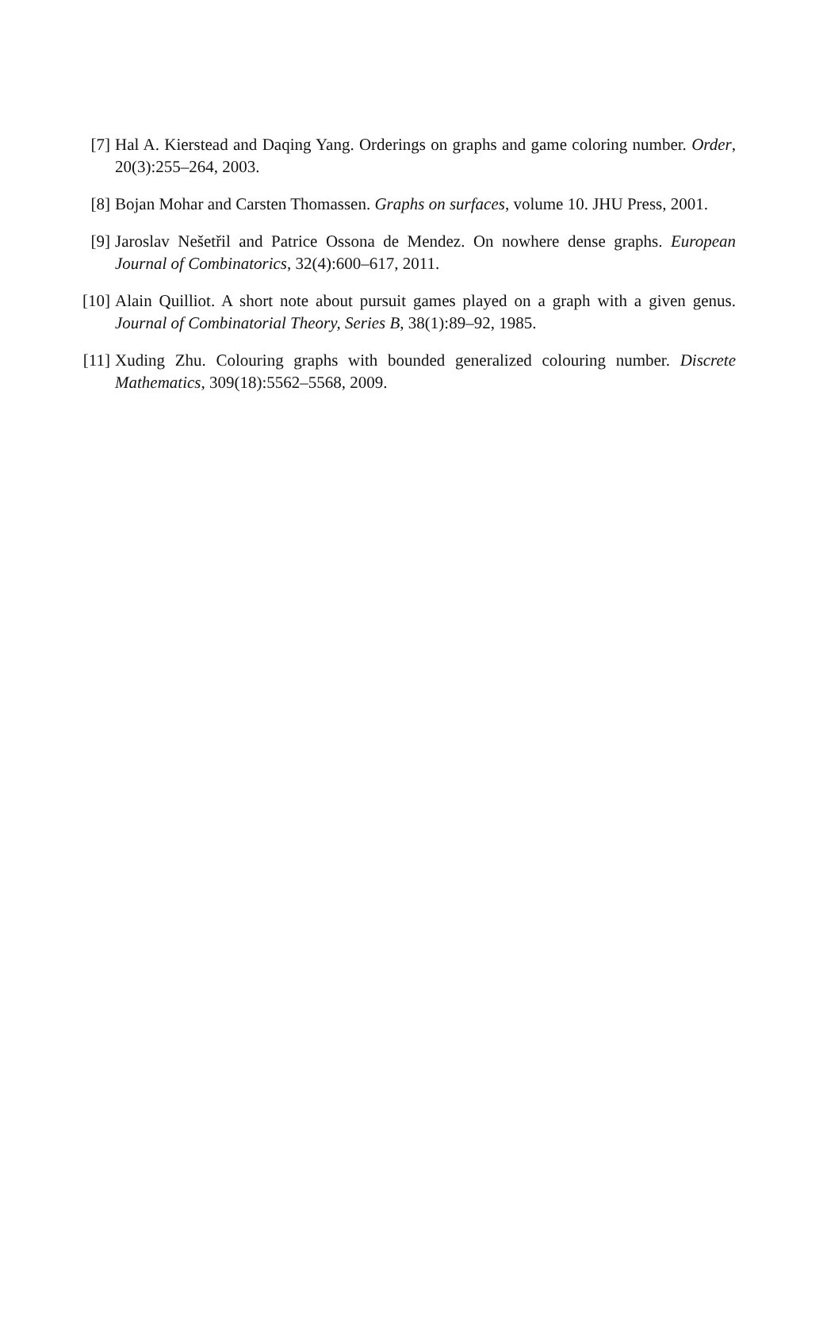[7] Hal A. Kierstead and Daqing Yang. Orderings on graphs and game coloring number. Order, 20(3):255–264, 2003.
[8] Bojan Mohar and Carsten Thomassen. Graphs on surfaces, volume 10. JHU Press, 2001.
[9] Jaroslav Nešetřil and Patrice Ossona de Mendez. On nowhere dense graphs. European Journal of Combinatorics, 32(4):600–617, 2011.
[10]
Alain Quilliot. A short note about pursuit games played on a graph with a given genus. Journal of Combinatorial Theory, Series B, 38(1):89–92, 1985.
[11]
Xuding Zhu. Colouring graphs with bounded generalized colouring number. Discrete Mathematics, 309(18):5562–5568, 2009.